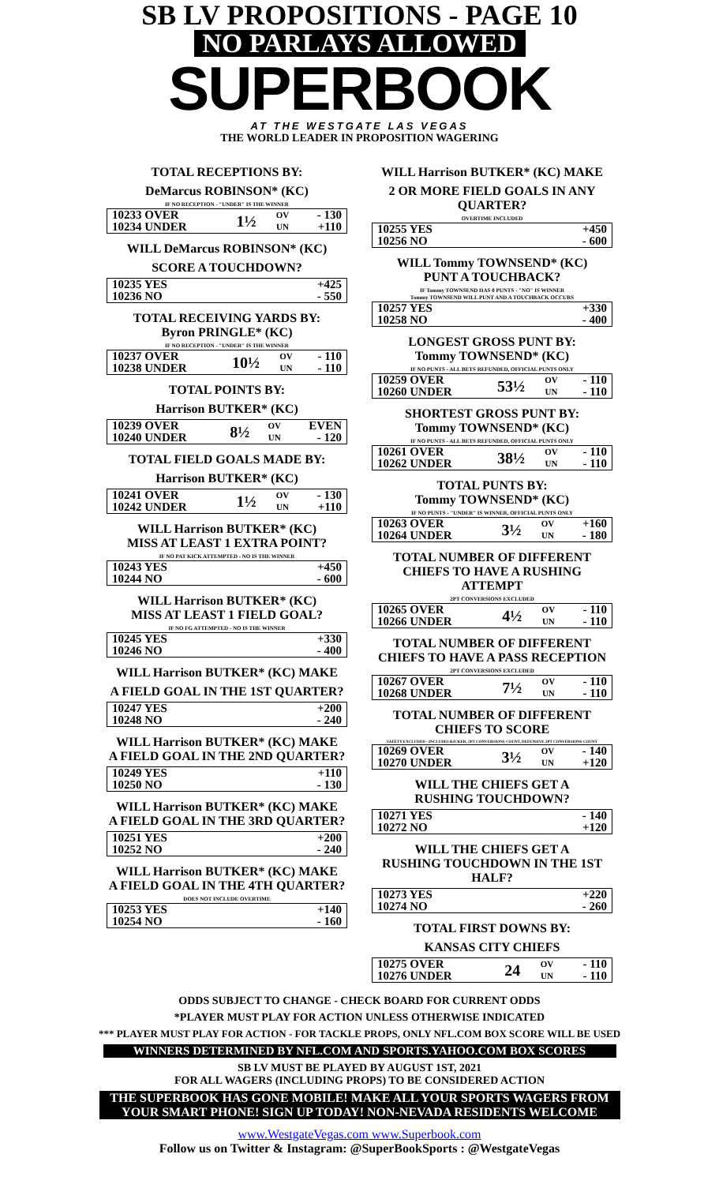SB LV PROPOSITIONS - PAGE 10
NO PARLAYS ALLOWED
SUPERBOOK
AT THE WESTGATE LAS VEGAS
THE WORLD LEADER IN PROPOSITION WAGERING
TOTAL RECEPTIONS BY:
DeMarcus ROBINSON* (KC)
IF NO RECEPTION - "UNDER" IS THE WINNER
| 10233 OVER | 1½ | OV | - 130 |
| 10234 UNDER | | UN | +110 |
WILL DeMarcus ROBINSON* (KC)
SCORE A TOUCHDOWN?
| 10235 YES | +425 |
| 10236 NO | - 550 |
TOTAL RECEIVING YARDS BY:
Byron PRINGLE* (KC)
IF NO RECEPTION - "UNDER" IS THE WINNER
| 10237 OVER | 10½ | OV | - 110 |
| 10238 UNDER | | UN | - 110 |
TOTAL POINTS BY:
Harrison BUTKER* (KC)
| 10239 OVER | 8½ | OV | EVEN |
| 10240 UNDER | | UN | - 120 |
TOTAL FIELD GOALS MADE BY:
Harrison BUTKER* (KC)
| 10241 OVER | 1½ | OV | - 130 |
| 10242 UNDER | | UN | +110 |
WILL Harrison BUTKER* (KC)
MISS AT LEAST 1 EXTRA POINT?
IF NO PAT KICK ATTEMPTED - NO IS THE WINNER
| 10243 YES | +450 |
| 10244 NO | - 600 |
WILL Harrison BUTKER* (KC)
MISS AT LEAST 1 FIELD GOAL?
IF NO FG ATTEMPTED - NO IS THE WINNER
| 10245 YES | +330 |
| 10246 NO | - 400 |
WILL Harrison BUTKER* (KC) MAKE
A FIELD GOAL IN THE 1ST QUARTER?
| 10247 YES | +200 |
| 10248 NO | - 240 |
WILL Harrison BUTKER* (KC) MAKE
A FIELD GOAL IN THE 2ND QUARTER?
| 10249 YES | +110 |
| 10250 NO | - 130 |
WILL Harrison BUTKER* (KC) MAKE
A FIELD GOAL IN THE 3RD QUARTER?
| 10251 YES | +200 |
| 10252 NO | - 240 |
WILL Harrison BUTKER* (KC) MAKE
A FIELD GOAL IN THE 4TH QUARTER?
DOES NOT INCLUDE OVERTIME
| 10253 YES | +140 |
| 10254 NO | - 160 |
WILL Harrison BUTKER* (KC) MAKE
2 OR MORE FIELD GOALS IN ANY QUARTER?
OVERTIME INCLUDED
| 10255 YES | +450 |
| 10256 NO | - 600 |
WILL Tommy TOWNSEND* (KC)
PUNT A TOUCHBACK?
IF Tommy TOWNSEND HAS 0 PUNTS - "NO" IS WINNER
Tommy TOWNSEND WILL PUNT AND A TOUCHBACK OCCURS
| 10257 YES | +330 |
| 10258 NO | - 400 |
LONGEST GROSS PUNT BY:
Tommy TOWNSEND* (KC)
IF NO PUNTS - ALL BETS REFUNDED, OFFICIAL PUNTS ONLY
| 10259 OVER | 53½ | OV | - 110 |
| 10260 UNDER | | UN | - 110 |
SHORTEST GROSS PUNT BY:
Tommy TOWNSEND* (KC)
IF NO PUNTS - ALL BETS REFUNDED, OFFICIAL PUNTS ONLY
| 10261 OVER | 38½ | OV | - 110 |
| 10262 UNDER | | UN | - 110 |
TOTAL PUNTS BY:
Tommy TOWNSEND* (KC)
IF NO PUNTS - "UNDER" IS WINNER, OFFICIAL PUNTS ONLY
| 10263 OVER | 3½ | OV | +160 |
| 10264 UNDER | | UN | - 180 |
TOTAL NUMBER OF DIFFERENT
CHIEFS TO HAVE A RUSHING ATTEMPT
2PT CONVERSIONS EXCLUDED
| 10265 OVER | 4½ | OV | - 110 |
| 10266 UNDER | | UN | - 110 |
TOTAL NUMBER OF DIFFERENT
CHIEFS TO HAVE A PASS RECEPTION
2PT CONVERSIONS EXCLUDED
| 10267 OVER | 7½ | OV | - 110 |
| 10268 UNDER | | UN | - 110 |
TOTAL NUMBER OF DIFFERENT
CHIEFS TO SCORE
SAFETY EXCLUDED - INCLUDES KICKER, 2PT CONVERSIONS COUNT, DEFENSIVE 2PT CONVERSIONS COUNT
| 10269 OVER | 3½ | OV | - 140 |
| 10270 UNDER | | UN | +120 |
WILL THE CHIEFS GET A
RUSHING TOUCHDOWN?
| 10271 YES | - 140 |
| 10272 NO | +120 |
WILL THE CHIEFS GET A
RUSHING TOUCHDOWN IN THE 1ST HALF?
| 10273 YES | +220 |
| 10274 NO | - 260 |
TOTAL FIRST DOWNS BY:
KANSAS CITY CHIEFS
| 10275 OVER | 24 | OV | - 110 |
| 10276 UNDER | | UN | - 110 |
ODDS SUBJECT TO CHANGE - CHECK BOARD FOR CURRENT ODDS
*PLAYER MUST PLAY FOR ACTION UNLESS OTHERWISE INDICATED
*** PLAYER MUST PLAY FOR ACTION - FOR TACKLE PROPS, ONLY NFL.COM BOX SCORE WILL BE USED
WINNERS DETERMINED BY NFL.COM AND SPORTS.YAHOO.COM BOX SCORES
SB LV MUST BE PLAYED BY AUGUST 1ST, 2021
FOR ALL WAGERS (INCLUDING PROPS) TO BE CONSIDERED ACTION
THE SUPERBOOK HAS GONE MOBILE! MAKE ALL YOUR SPORTS WAGERS FROM YOUR SMART PHONE! SIGN UP TODAY! NON-NEVADA RESIDENTS WELCOME
www.WestgateVegas.com www.Superbook.com
Follow us on Twitter & Instagram: @SuperBookSports : @WestgateVegas